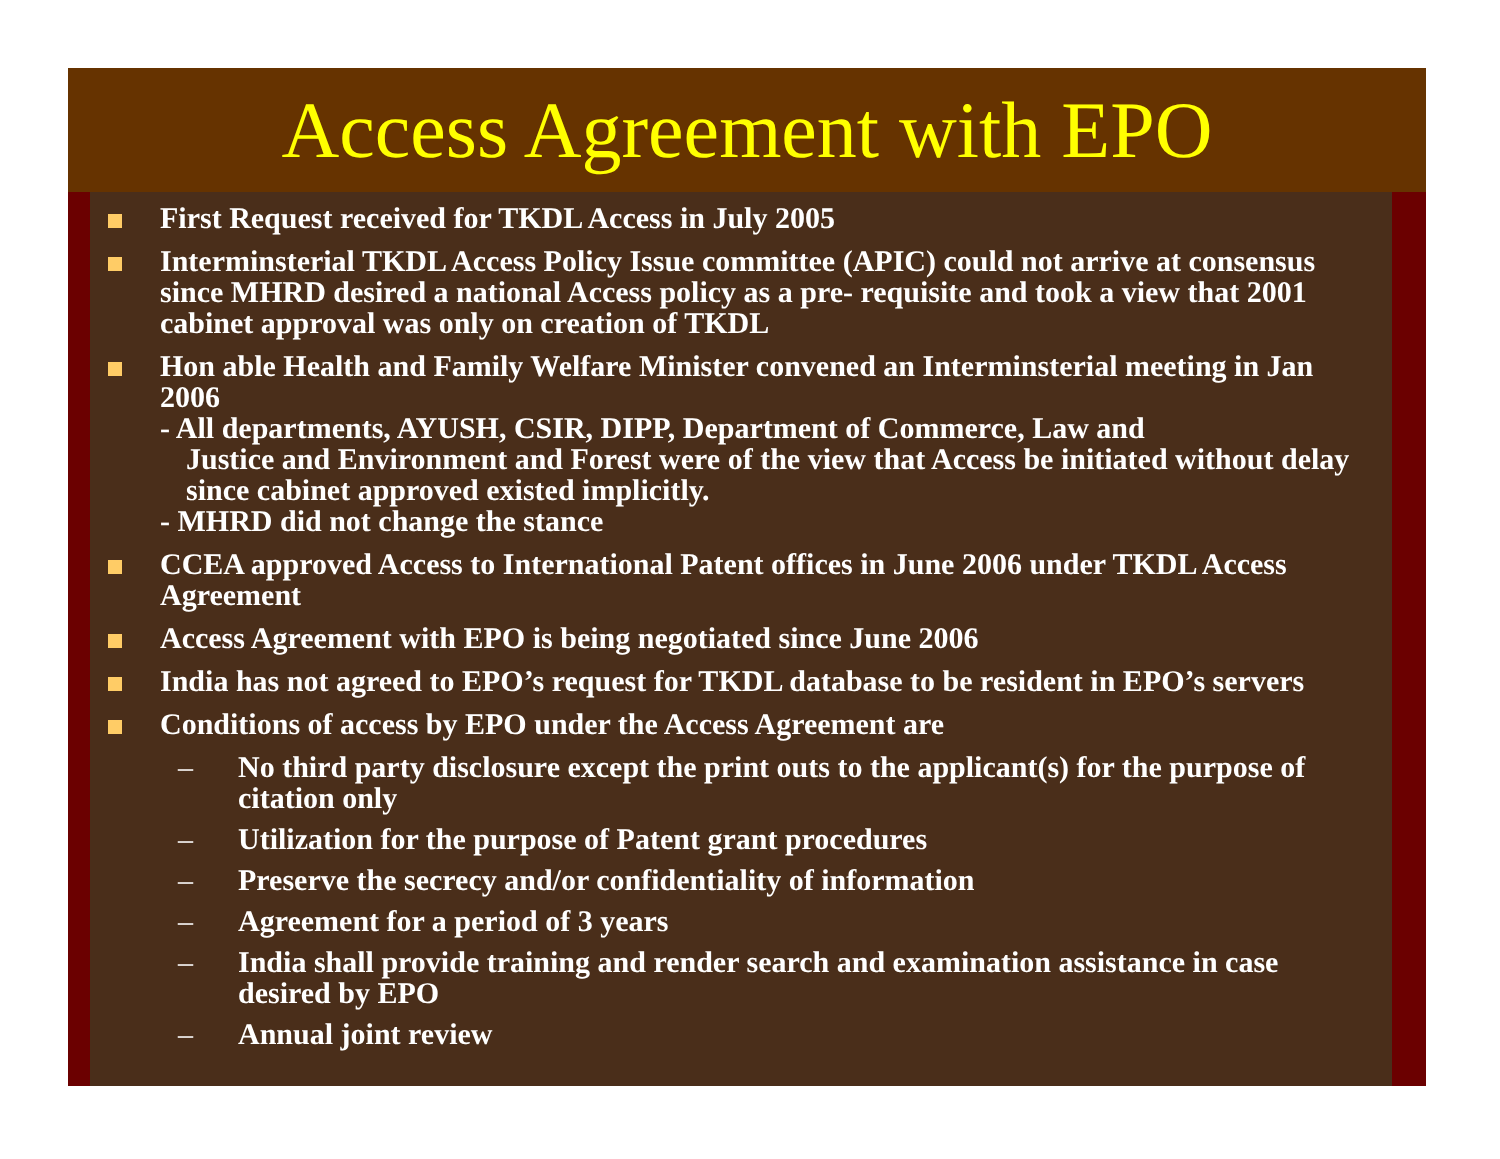Access Agreement with EPO
First Request received for TKDL Access in July 2005
Interminsterial TKDL Access Policy Issue committee (APIC) could not arrive at consensus since MHRD desired a national Access policy as a pre- requisite and took a view that 2001 cabinet approval was only on creation of TKDL
Hon able Health and Family Welfare Minister convened an Interminsterial meeting in Jan 2006
- All departments, AYUSH, CSIR, DIPP, Department of Commerce, Law and
Justice and Environment and Forest were of the view that Access be initiated without delay since cabinet approved existed implicitly.
- MHRD did not change the stance
CCEA approved Access to International Patent offices in June 2006 under TKDL Access Agreement
Access Agreement with EPO is being negotiated since June 2006
India has not agreed to EPO’s request for TKDL database to be resident in EPO’s servers
Conditions of access by EPO under the Access Agreement are
– No third party disclosure except the print outs to the applicant(s) for the purpose of citation only
– Utilization for the purpose of Patent grant procedures
– Preserve the secrecy and/or confidentiality of information
– Agreement for a period of 3 years
– India shall provide training and render search and examination assistance in case desired by EPO
– Annual joint review